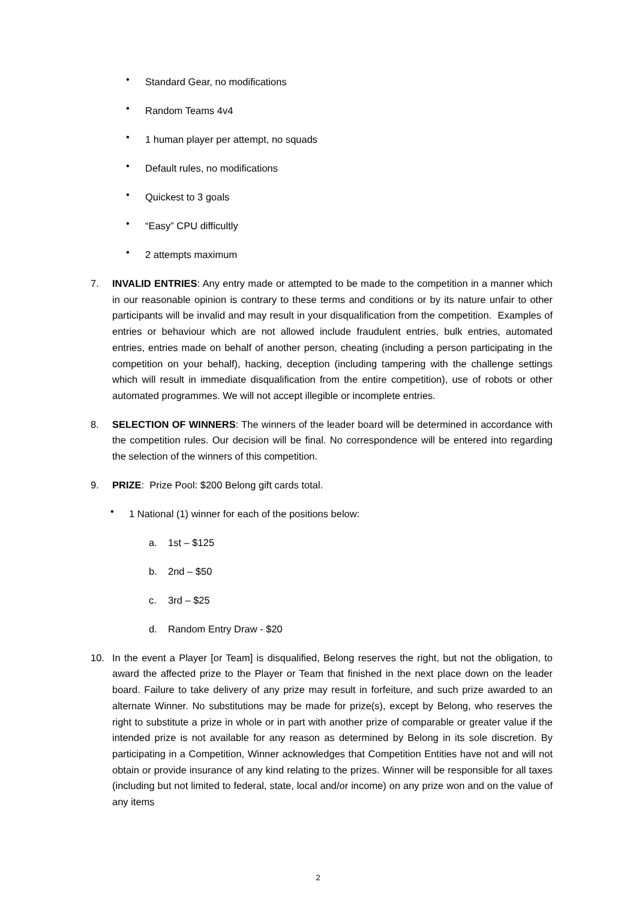• Standard Gear, no modifications
• Random Teams 4v4
• 1 human player per attempt, no squads
• Default rules, no modifications
• Quickest to 3 goals
• “Easy” CPU difficultly
• 2 attempts maximum
7. INVALID ENTRIES: Any entry made or attempted to be made to the competition in a manner which in our reasonable opinion is contrary to these terms and conditions or by its nature unfair to other participants will be invalid and may result in your disqualification from the competition. Examples of entries or behaviour which are not allowed include fraudulent entries, bulk entries, automated entries, entries made on behalf of another person, cheating (including a person participating in the competition on your behalf), hacking, deception (including tampering with the challenge settings which will result in immediate disqualification from the entire competition), use of robots or other automated programmes. We will not accept illegible or incomplete entries.
8. SELECTION OF WINNERS: The winners of the leader board will be determined in accordance with the competition rules. Our decision will be final. No correspondence will be entered into regarding the selection of the winners of this competition.
9. PRIZE: Prize Pool: $200 Belong gift cards total.
• 1 National (1) winner for each of the positions below:
a. 1st – $125
b. 2nd – $50
c. 3rd – $25
d. Random Entry Draw - $20
10. In the event a Player [or Team] is disqualified, Belong reserves the right, but not the obligation, to award the affected prize to the Player or Team that finished in the next place down on the leader board. Failure to take delivery of any prize may result in forfeiture, and such prize awarded to an alternate Winner. No substitutions may be made for prize(s), except by Belong, who reserves the right to substitute a prize in whole or in part with another prize of comparable or greater value if the intended prize is not available for any reason as determined by Belong in its sole discretion. By participating in a Competition, Winner acknowledges that Competition Entities have not and will not obtain or provide insurance of any kind relating to the prizes. Winner will be responsible for all taxes (including but not limited to federal, state, local and/or income) on any prize won and on the value of any items
2